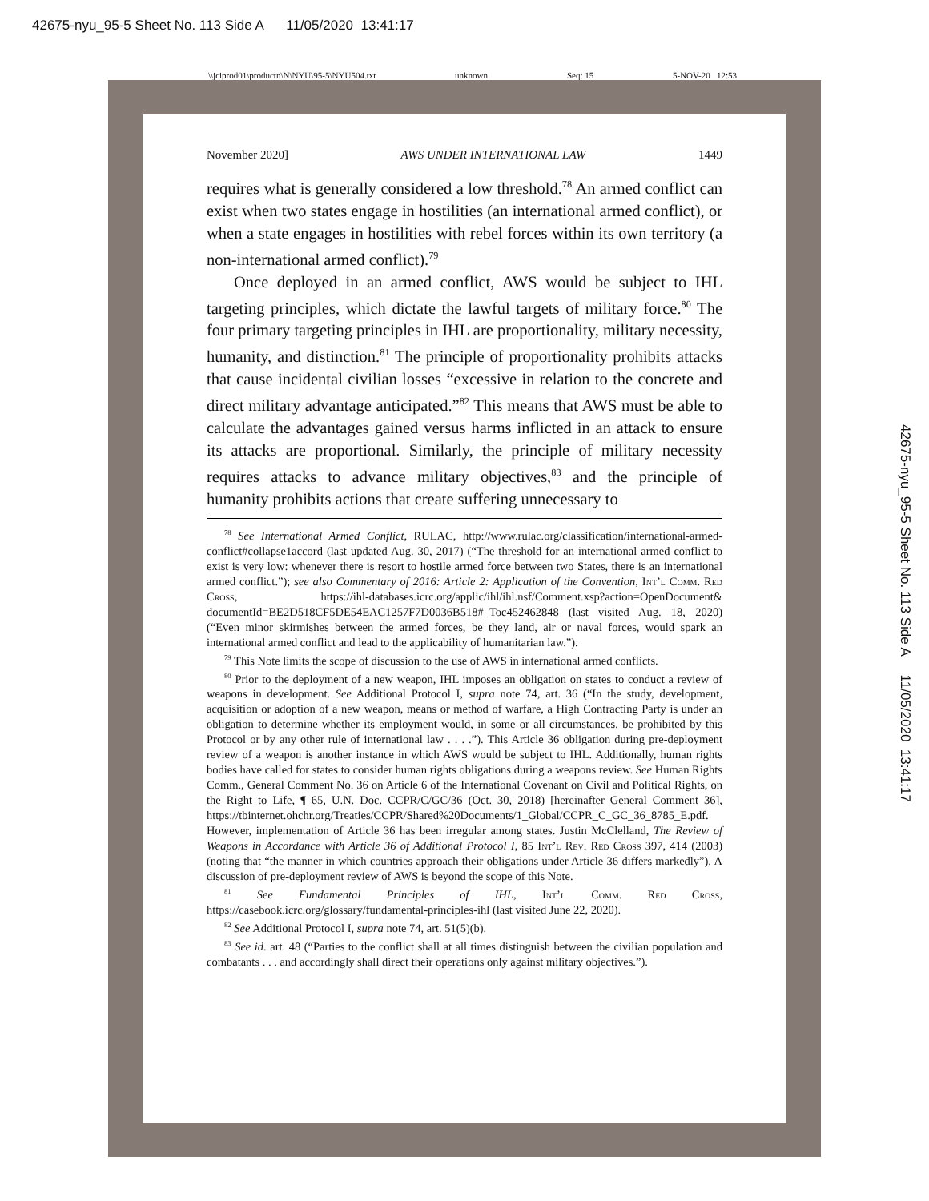42675-nyu_95-5 Sheet No. 113 Side A 11/05/2020 13:41:17
\\jciprod01\productn\N\NYU\95-5\NYU504.txt unknown Seq: 15 5-NOV-20 12:53
November 2020] AWS UNDER INTERNATIONAL LAW 1449
requires what is generally considered a low threshold.<sup>78</sup> An armed conflict can exist when two states engage in hostilities (an international armed conflict), or when a state engages in hostilities with rebel forces within its own territory (a non-international armed conflict).<sup>79</sup>
Once deployed in an armed conflict, AWS would be subject to IHL targeting principles, which dictate the lawful targets of military force.<sup>80</sup> The four primary targeting principles in IHL are proportionality, military necessity, humanity, and distinction.<sup>81</sup> The principle of proportionality prohibits attacks that cause incidental civilian losses “excessive in relation to the concrete and direct military advantage anticipated.”<sup>82</sup> This means that AWS must be able to calculate the advantages gained versus harms inflicted in an attack to ensure its attacks are proportional. Similarly, the principle of military necessity requires attacks to advance military objectives,<sup>83</sup> and the principle of humanity prohibits actions that create suffering unnecessary to
<sup>78</sup> See International Armed Conflict, RULAC, http://www.rulac.org/classification/international-armed-conflict#collapse1accord (last updated Aug. 30, 2017) (“The threshold for an international armed conflict to exist is very low: whenever there is resort to hostile armed force between two States, there is an international armed conflict.”); see also Commentary of 2016: Article 2: Application of the Convention, Int’l Comm. Red Cross, https://ihl-databases.icrc.org/applic/ihl/ihl.nsf/Comment.xsp?action=OpenDocument& documentId=BE2D518CF5DE54EAC1257F7D0036B518#_Toc452462848 (last visited Aug. 18, 2020) (“Even minor skirmishes between the armed forces, be they land, air or naval forces, would spark an international armed conflict and lead to the applicability of humanitarian law.”).
<sup>79</sup> This Note limits the scope of discussion to the use of AWS in international armed conflicts.
<sup>80</sup> Prior to the deployment of a new weapon, IHL imposes an obligation on states to conduct a review of weapons in development. See Additional Protocol I, supra note 74, art. 36 (“In the study, development, acquisition or adoption of a new weapon, means or method of warfare, a High Contracting Party is under an obligation to determine whether its employment would, in some or all circumstances, be prohibited by this Protocol or by any other rule of international law . . . .”). This Article 36 obligation during pre-deployment review of a weapon is another instance in which AWS would be subject to IHL. Additionally, human rights bodies have called for states to consider human rights obligations during a weapons review. See Human Rights Comm., General Comment No. 36 on Article 6 of the International Covenant on Civil and Political Rights, on the Right to Life, ¶ 65, U.N. Doc. CCPR/C/GC/36 (Oct. 30, 2018) [hereinafter General Comment 36], https://tbinternet.ohchr.org/Treaties/CCPR/Shared%20Documents/1_Global/CCPR_C_GC_36_8785_E.pdf. However, implementation of Article 36 has been irregular among states. Justin McClelland, The Review of Weapons in Accordance with Article 36 of Additional Protocol I, 85 Int’l Rev. Red Cross 397, 414 (2003) (noting that “the manner in which countries approach their obligations under Article 36 differs markedly”). A discussion of pre-deployment review of AWS is beyond the scope of this Note.
<sup>81</sup> See Fundamental Principles of IHL, Int’l Comm. Red Cross, https://casebook.icrc.org/glossary/fundamental-principles-ihl (last visited June 22, 2020).
<sup>82</sup> See Additional Protocol I, supra note 74, art. 51(5)(b).
<sup>83</sup> See id. art. 48 (“Parties to the conflict shall at all times distinguish between the civilian population and combatants . . . and accordingly shall direct their operations only against military objectives.”).
42675-nyu_95-5 Sheet No. 113 Side A 11/05/2020 13:41:17